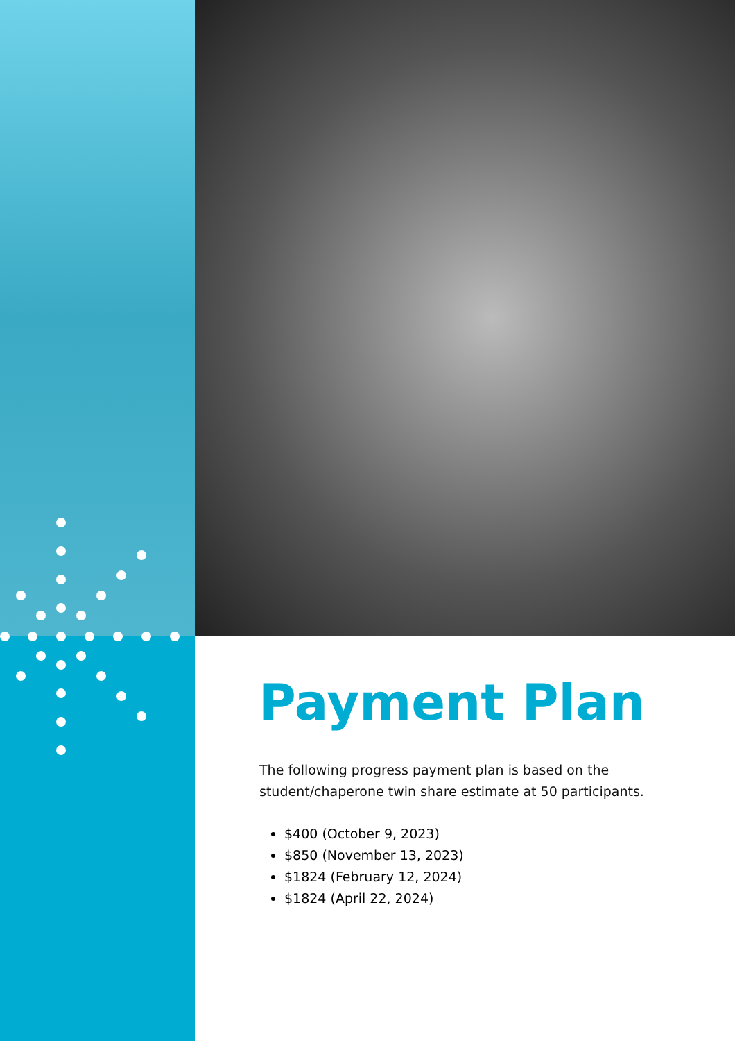Payment Plan
The following progress payment plan is based on the student/chaperone twin share estimate at 50 participants.
$400 (October 9, 2023)
$850 (November 13, 2023)
$1824 (February 12, 2024)
$1824 (April 22, 2024)